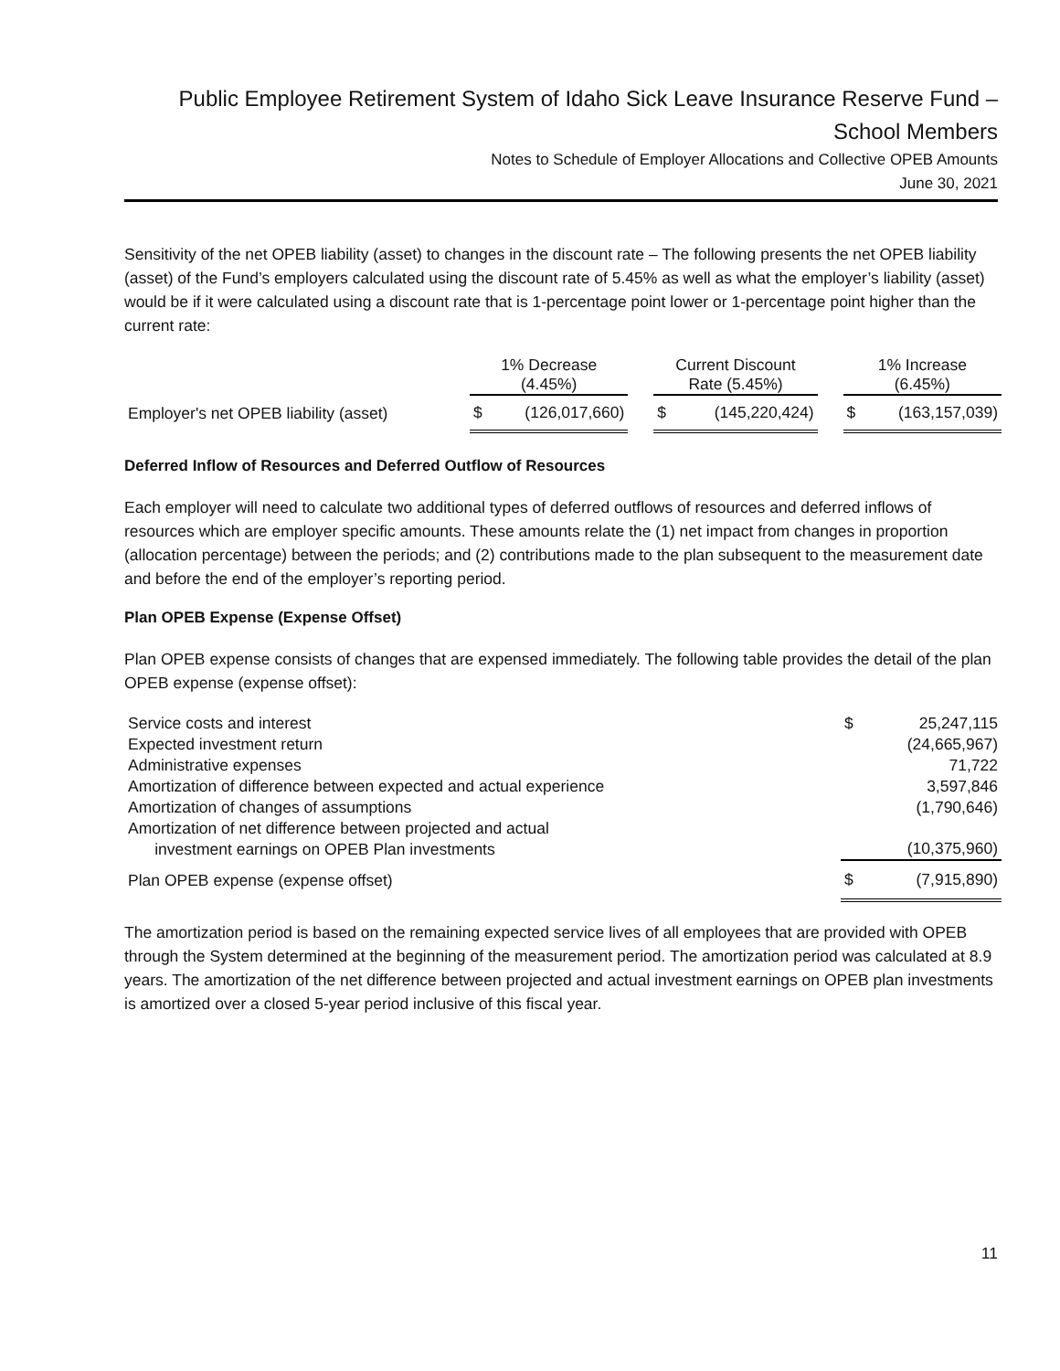Public Employee Retirement System of Idaho Sick Leave Insurance Reserve Fund –
School Members
Notes to Schedule of Employer Allocations and Collective OPEB Amounts
June 30, 2021
Sensitivity of the net OPEB liability (asset) to changes in the discount rate – The following presents the net OPEB liability (asset) of the Fund’s employers calculated using the discount rate of 5.45% as well as what the employer’s liability (asset) would be if it were calculated using a discount rate that is 1-percentage point lower or 1-percentage point higher than the current rate:
| | 1% Decrease (4.45%) | | | Current Discount Rate (5.45%) | | | 1% Increase (6.45%) | |
| --- | --- | --- | --- | --- | --- | --- | --- | --- |
| Employer's net OPEB liability (asset) | $ | (126,017,660) | | $ | (145,220,424) | | $ | (163,157,039) |
Deferred Inflow of Resources and Deferred Outflow of Resources
Each employer will need to calculate two additional types of deferred outflows of resources and deferred inflows of resources which are employer specific amounts. These amounts relate the (1) net impact from changes in proportion (allocation percentage) between the periods; and (2) contributions made to the plan subsequent to the measurement date and before the end of the employer’s reporting period.
Plan OPEB Expense (Expense Offset)
Plan OPEB expense consists of changes that are expensed immediately. The following table provides the detail of the plan OPEB expense (expense offset):
| Service costs and interest | $ | 25,247,115 |
| Expected investment return | | (24,665,967) |
| Administrative expenses | | 71,722 |
| Amortization of difference between expected and actual experience | | 3,597,846 |
| Amortization of changes of assumptions | | (1,790,646) |
| Amortization of net difference between projected and actual investment earnings on OPEB Plan investments | | (10,375,960) |
| Plan OPEB expense (expense offset) | $ | (7,915,890) |
The amortization period is based on the remaining expected service lives of all employees that are provided with OPEB through the System determined at the beginning of the measurement period. The amortization period was calculated at 8.9 years. The amortization of the net difference between projected and actual investment earnings on OPEB plan investments is amortized over a closed 5-year period inclusive of this fiscal year.
11